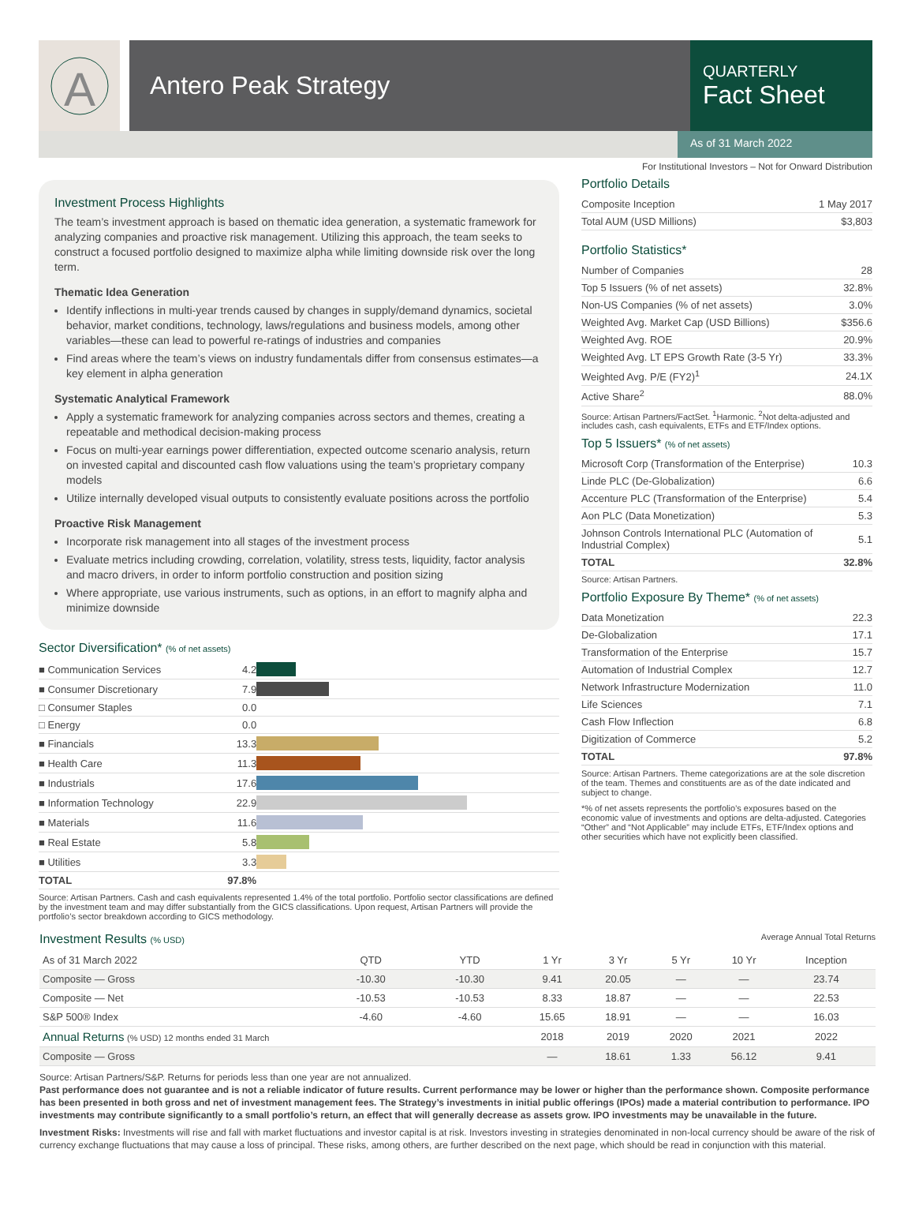A
Antero Peak Strategy
QUARTERLY
Fact Sheet
As of 31 March 2022
For Institutional Investors – Not for Onward Distribution
Investment Process Highlights
The team’s investment approach is based on thematic idea generation, a systematic framework for analyzing companies and proactive risk management. Utilizing this approach, the team seeks to construct a focused portfolio designed to maximize alpha while limiting downside risk over the long term.
Thematic Idea Generation
Identify inflections in multi-year trends caused by changes in supply/demand dynamics, societal behavior, market conditions, technology, laws/regulations and business models, among other variables—these can lead to powerful re-ratings of industries and companies
Find areas where the team’s views on industry fundamentals differ from consensus estimates—a key element in alpha generation
Systematic Analytical Framework
Apply a systematic framework for analyzing companies across sectors and themes, creating a repeatable and methodical decision-making process
Focus on multi-year earnings power differentiation, expected outcome scenario analysis, return on invested capital and discounted cash flow valuations using the team’s proprietary company models
Utilize internally developed visual outputs to consistently evaluate positions across the portfolio
Proactive Risk Management
Incorporate risk management into all stages of the investment process
Evaluate metrics including crowding, correlation, volatility, stress tests, liquidity, factor analysis and macro drivers, in order to inform portfolio construction and position sizing
Where appropriate, use various instruments, such as options, in an effort to magnify alpha and minimize downside
Sector Diversification* (% of net assets)
| ■ Communication Services | 4.2 | |
| ■ Consumer Discretionary | 7.9 | |
| □ Consumer Staples | 0.0 | |
| □ Energy | 0.0 | |
| ■ Financials | 13.3 | |
| ■ Health Care | 11.3 | |
| ■ Industrials | 17.6 | |
| ■ Information Technology | 22.9 | |
| ■ Materials | 11.6 | |
| ■ Real Estate | 5.8 | |
| ■ Utilities | 3.3 | |
| TOTAL | 97.8% | |
Source: Artisan Partners. Cash and cash equivalents represented 1.4% of the total portfolio. Portfolio sector classifications are defined by the investment team and may differ substantially from the GICS classifications. Upon request, Artisan Partners will provide the portfolio’s sector breakdown according to GICS methodology.
Portfolio Details
| Composite Inception | 1 May 2017 |
| Total AUM (USD Millions) | $3,803 |
Portfolio Statistics*
| Number of Companies | 28 |
| Top 5 Issuers (% of net assets) | 32.8% |
| Non-US Companies (% of net assets) | 3.0% |
| Weighted Avg. Market Cap (USD Billions) | $356.6 |
| Weighted Avg. ROE | 20.9% |
| Weighted Avg. LT EPS Growth Rate (3-5 Yr) | 33.3% |
| Weighted Avg. P/E (FY2)<sup>1</sup> | 24.1X |
| Active Share<sup>2</sup> | 88.0% |
Source: Artisan Partners/FactSet. <sup>1</sup>Harmonic. <sup>2</sup>Not delta-adjusted and includes cash, cash equivalents, ETFs and ETF/Index options.
Top 5 Issuers* (% of net assets)
| Microsoft Corp (Transformation of the Enterprise) | 10.3 |
| Linde PLC (De-Globalization) | 6.6 |
| Accenture PLC (Transformation of the Enterprise) | 5.4 |
| Aon PLC (Data Monetization) | 5.3 |
| Johnson Controls International PLC (Automation of Industrial Complex) | 5.1 |
| TOTAL | 32.8% |
Source: Artisan Partners.
Portfolio Exposure By Theme* (% of net assets)
| Data Monetization | 22.3 |
| De-Globalization | 17.1 |
| Transformation of the Enterprise | 15.7 |
| Automation of Industrial Complex | 12.7 |
| Network Infrastructure Modernization | 11.0 |
| Life Sciences | 7.1 |
| Cash Flow Inflection | 6.8 |
| Digitization of Commerce | 5.2 |
| TOTAL | 97.8% |
Source: Artisan Partners. Theme categorizations are at the sole discretion of the team. Themes and constituents are as of the date indicated and subject to change.
*% of net assets represents the portfolio’s exposures based on the economic value of investments and options are delta-adjusted. Categories “Other” and “Not Applicable” may include ETFs, ETF/Index options and other securities which have not explicitly been classified.
Investment Results (% USD) Average Annual Total Returns
| As of 31 March 2022 | QTD | YTD | 1 Yr | 3 Yr | 5 Yr | 10 Yr | Inception |
| --- | --- | --- | --- | --- | --- | --- | --- |
| Composite — Gross | -10.30 | -10.30 | 9.41 | 20.05 | — | — | 23.74 |
| Composite — Net | -10.53 | -10.53 | 8.33 | 18.87 | — | — | 22.53 |
| S&P 500® Index | -4.60 | -4.60 | 15.65 | 18.91 | — | — | 16.03 |
| Annual Returns (% USD) 12 months ended 31 March | | | 2018 | 2019 | 2020 | 2021 | 2022 |
| Composite — Gross | | | — | 18.61 | 1.33 | 56.12 | 9.41 |
Source: Artisan Partners/S&P. Returns for periods less than one year are not annualized.
Past performance does not guarantee and is not a reliable indicator of future results. Current performance may be lower or higher than the performance shown. Composite performance has been presented in both gross and net of investment management fees. The Strategy’s investments in initial public offerings (IPOs) made a material contribution to performance. IPO investments may contribute significantly to a small portfolio’s return, an effect that will generally decrease as assets grow. IPO investments may be unavailable in the future.
Investment Risks: Investments will rise and fall with market fluctuations and investor capital is at risk. Investors investing in strategies denominated in non-local currency should be aware of the risk of currency exchange fluctuations that may cause a loss of principal. These risks, among others, are further described on the next page, which should be read in conjunction with this material.